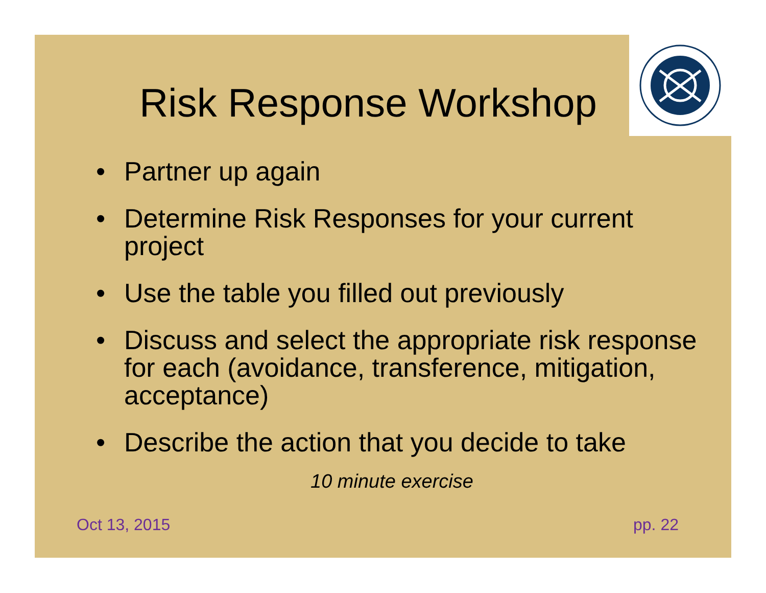Risk Response Workshop
• Partner up again
• Determine Risk Responses for your current project
• Use the table you filled out previously
• Discuss and select the appropriate risk response for each (avoidance, transference, mitigation, acceptance)
• Describe the action that you decide to take
10 minute exercise
Oct 13, 2015 pp. 22